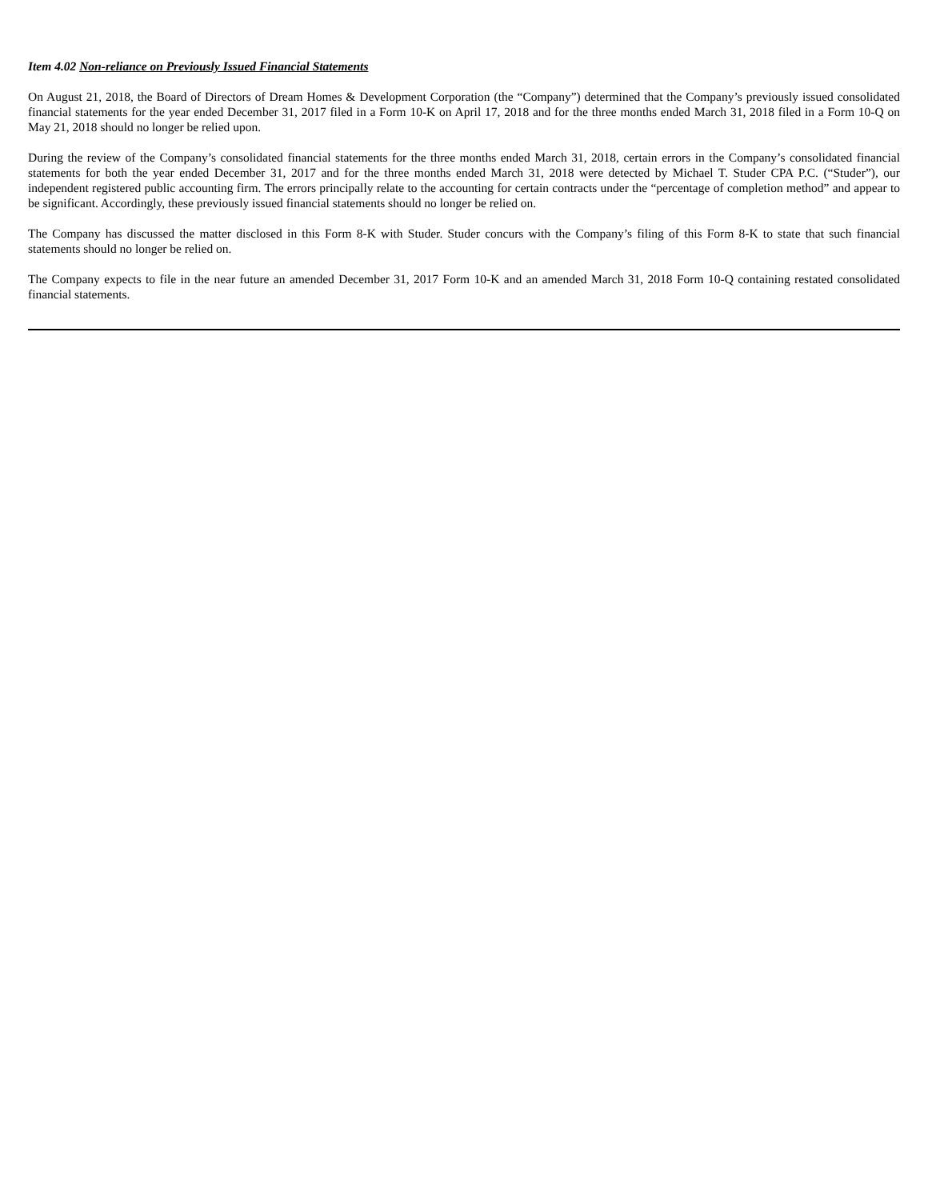Item 4.02 Non-reliance on Previously Issued Financial Statements
On August 21, 2018, the Board of Directors of Dream Homes & Development Corporation (the “Company”) determined that the Company’s previously issued consolidated financial statements for the year ended December 31, 2017 filed in a Form 10-K on April 17, 2018 and for the three months ended March 31, 2018 filed in a Form 10-Q on May 21, 2018 should no longer be relied upon.
During the review of the Company’s consolidated financial statements for the three months ended March 31, 2018, certain errors in the Company’s consolidated financial statements for both the year ended December 31, 2017 and for the three months ended March 31, 2018 were detected by Michael T. Studer CPA P.C. (“Studer”), our independent registered public accounting firm. The errors principally relate to the accounting for certain contracts under the “percentage of completion method” and appear to be significant. Accordingly, these previously issued financial statements should no longer be relied on.
The Company has discussed the matter disclosed in this Form 8-K with Studer. Studer concurs with the Company’s filing of this Form 8-K to state that such financial statements should no longer be relied on.
The Company expects to file in the near future an amended December 31, 2017 Form 10-K and an amended March 31, 2018 Form 10-Q containing restated consolidated financial statements.